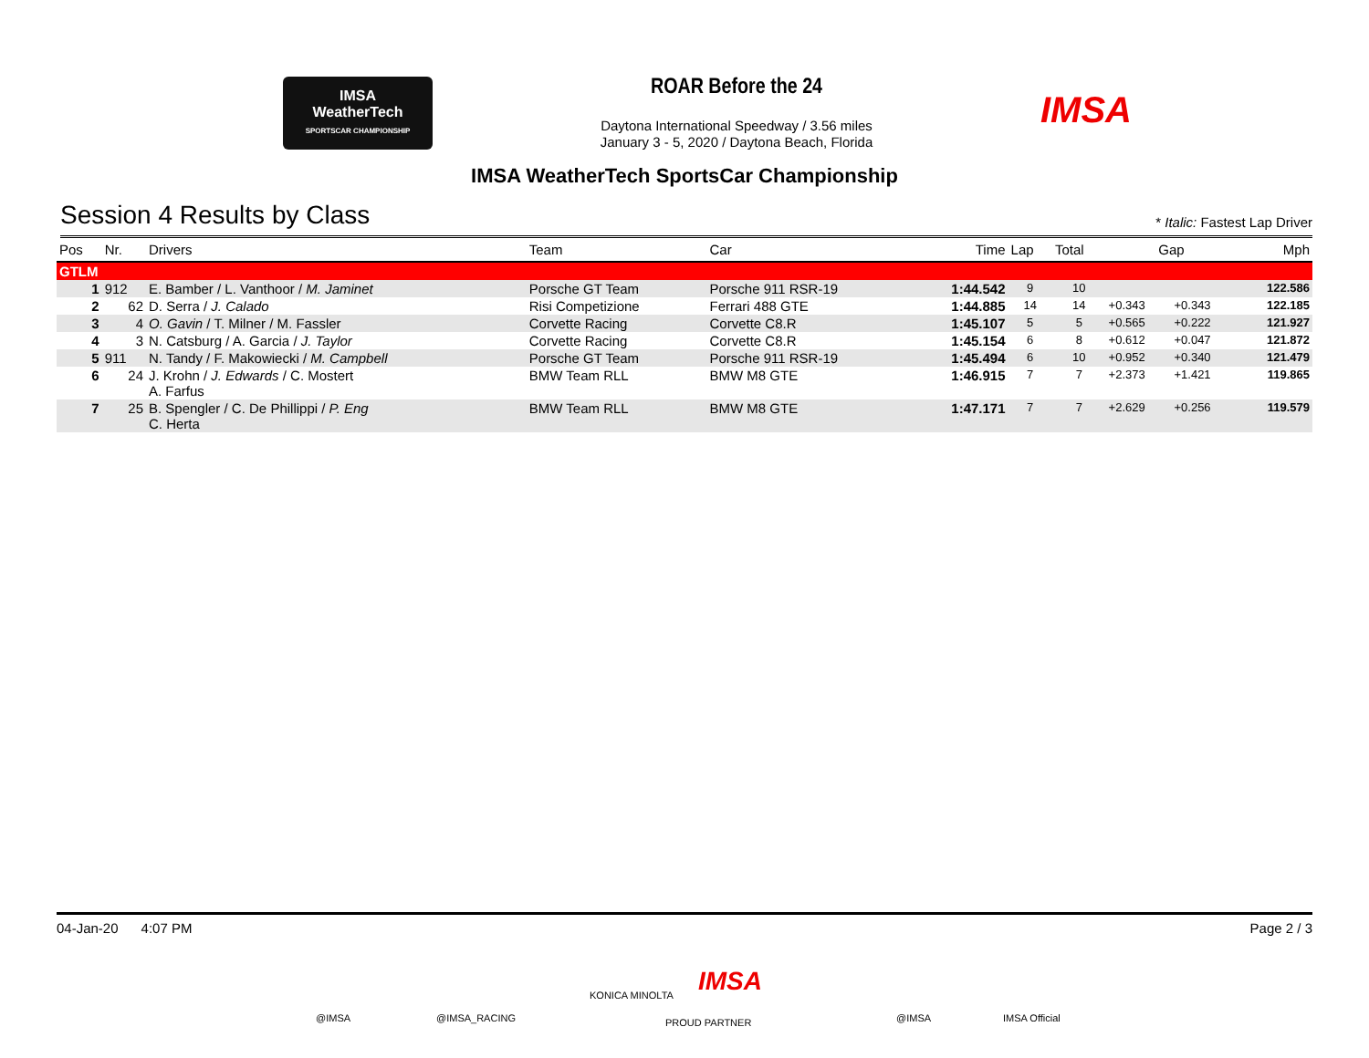IMSA
WeatherTech
SPORTSCAR CHAMPIONSHIP
ROAR Before the 24
Daytona International Speedway / 3.56 miles
January 3 - 5, 2020 / Daytona Beach, Florida
IMSA
IMSA WeatherTech SportsCar Championship
Session 4 Results by Class
* Italic: Fastest Lap Driver
| Pos | Nr. | Drivers | Team | Car | Time | Lap | Total | Gap | | Mph |
| --- | --- | --- | --- | --- | --- | --- | --- | --- | --- | --- |
| GTLM | | | | | | | | | | |
| 1 | 912 | E. Bamber / L. Vanthoor / M. Jaminet | Porsche GT Team | Porsche 911 RSR-19 | 1:44.542 | 9 | 10 | | | 122.586 |
| 2 | 62 | D. Serra / J. Calado | Risi Competizione | Ferrari 488 GTE | 1:44.885 | 14 | 14 | +0.343 | +0.343 | 122.185 |
| 3 | 4 | O. Gavin / T. Milner / M. Fassler | Corvette Racing | Corvette C8.R | 1:45.107 | 5 | 5 | +0.565 | +0.222 | 121.927 |
| 4 | 3 | N. Catsburg / A. Garcia / J. Taylor | Corvette Racing | Corvette C8.R | 1:45.154 | 6 | 8 | +0.612 | +0.047 | 121.872 |
| 5 | 911 | N. Tandy / F. Makowiecki / M. Campbell | Porsche GT Team | Porsche 911 RSR-19 | 1:45.494 | 6 | 10 | +0.952 | +0.340 | 121.479 |
| 6 | 24 | J. Krohn / J. Edwards / C. Mostert A. Farfus | BMW Team RLL | BMW M8 GTE | 1:46.915 | 7 | 7 | +2.373 | +1.421 | 119.865 |
| 7 | 25 | B. Spengler / C. De Phillippi / P. Eng C. Herta | BMW Team RLL | BMW M8 GTE | 1:47.171 | 7 | 7 | +2.629 | +0.256 | 119.579 |
04-Jan-20 4:07 PM Page 2 / 3
@IMSA @IMSA_RACING
KONICA MINOLTA IMSA
PROUD PARTNER @IMSA IMSA Official